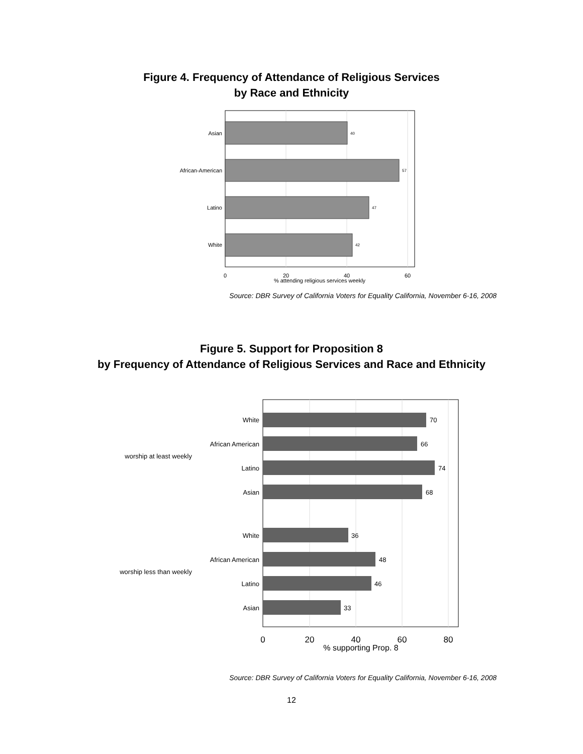Figure 4. Frequency of Attendance of Religious Services
by Race and Ethnicity
Asian
African-American
Latino
White
40
57
47
42
0
20
40
60
% attending religious services weekly
Source: DBR Survey of California Voters for Equality California, November 6-16, 2008
Figure 5. Support for Proposition 8
by Frequency of Attendance of Religious Services and Race and Ethnicity
White
African American
Latino
Asian
White
African American
Latino
Asian
worship at least weekly
worship less than weekly
70
66
74
68
36
48
46
33
0
20
40
60
80
% supporting Prop. 8
Source: DBR Survey of California Voters for Equality California, November 6-16, 2008
12